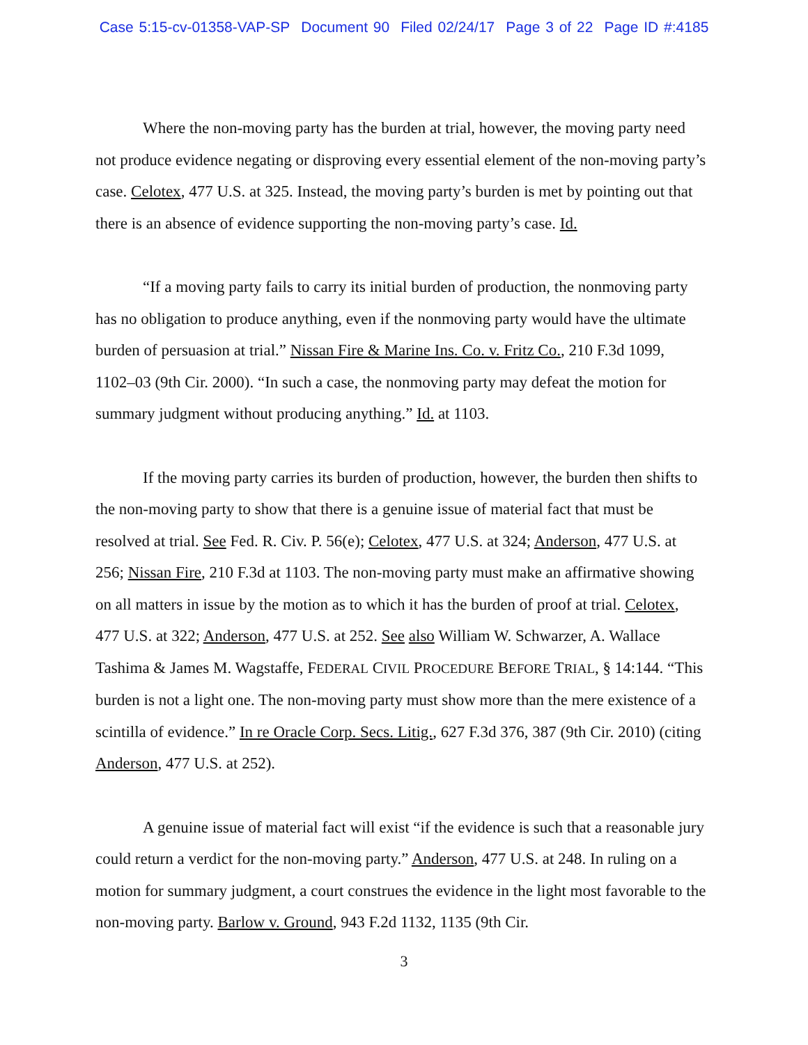Case 5:15-cv-01358-VAP-SP Document 90 Filed 02/24/17 Page 3 of 22 Page ID #:4185
Where the non-moving party has the burden at trial, however, the moving party need not produce evidence negating or disproving every essential element of the non-moving party’s case. Celotex, 477 U.S. at 325. Instead, the moving party’s burden is met by pointing out that there is an absence of evidence supporting the non-moving party’s case. Id.
“If a moving party fails to carry its initial burden of production, the nonmoving party has no obligation to produce anything, even if the nonmoving party would have the ultimate burden of persuasion at trial.” Nissan Fire & Marine Ins. Co. v. Fritz Co., 210 F.3d 1099, 1102–03 (9th Cir. 2000). “In such a case, the nonmoving party may defeat the motion for summary judgment without producing anything.” Id. at 1103.
If the moving party carries its burden of production, however, the burden then shifts to the non-moving party to show that there is a genuine issue of material fact that must be resolved at trial. See Fed. R. Civ. P. 56(e); Celotex, 477 U.S. at 324; Anderson, 477 U.S. at 256; Nissan Fire, 210 F.3d at 1103. The non-moving party must make an affirmative showing on all matters in issue by the motion as to which it has the burden of proof at trial. Celotex, 477 U.S. at 322; Anderson, 477 U.S. at 252. See also William W. Schwarzer, A. Wallace Tashima & James M. Wagstaffe, FEDERAL CIVIL PROCEDURE BEFORE TRIAL, § 14:144. “This burden is not a light one. The non-moving party must show more than the mere existence of a scintilla of evidence.” In re Oracle Corp. Secs. Litig., 627 F.3d 376, 387 (9th Cir. 2010) (citing Anderson, 477 U.S. at 252).
A genuine issue of material fact will exist “if the evidence is such that a reasonable jury could return a verdict for the non-moving party.” Anderson, 477 U.S. at 248. In ruling on a motion for summary judgment, a court construes the evidence in the light most favorable to the non-moving party. Barlow v. Ground, 943 F.2d 1132, 1135 (9th Cir.
3